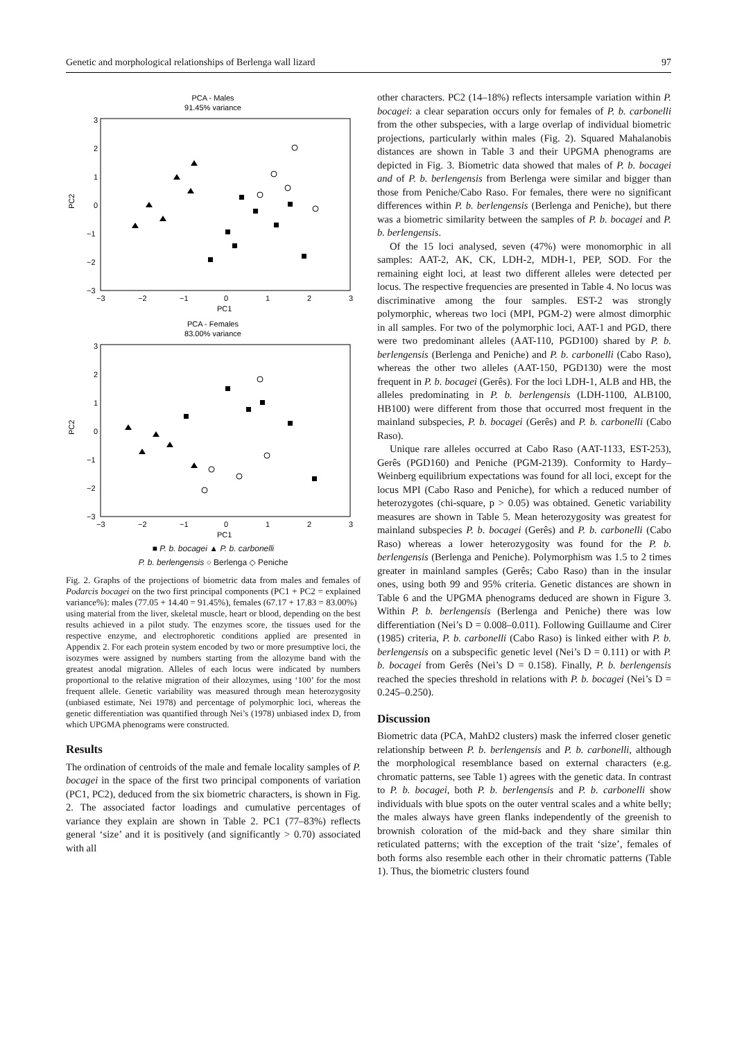Genetic and morphological relationships of Berlenga wall lizard 97
PCA - Males
91.45% variance
3
2
1
0
−1
−2
−3
−3
−2
−1
0
1
2
3
PC1
PC2
PCA - Females
83.00% variance
3
2
1
0
−1
−2
−3
−3
−2
−1
0
1
2
3
PC1
PC2
■ P. b. bocagei ▲ P. b. carbonelli
P. b. berlengensis ○ Berlenga ◇ Peniche
Fig. 2. Graphs of the projections of biometric data from males and females of Podarcis bocagei on the two first principal components (PC1 + PC2 = explained variance%): males (77.05 + 14.40 = 91.45%), females (67.17 + 17.83 = 83.00%)
using material from the liver, skeletal muscle, heart or blood, depending on the best results achieved in a pilot study. The enzymes score, the tissues used for the respective enzyme, and electrophoretic conditions applied are presented in Appendix 2. For each protein system encoded by two or more presumptive loci, the isozymes were assigned by numbers starting from the allozyme band with the greatest anodal migration. Alleles of each locus were indicated by numbers proportional to the relative migration of their allozymes, using ‘100’ for the most frequent allele. Genetic variability was measured through mean heterozygosity (unbiased estimate, Nei 1978) and percentage of polymorphic loci, whereas the genetic differentiation was quantified through Nei’s (1978) unbiased index D, from which UPGMA phenograms were constructed.
Results
The ordination of centroids of the male and female locality samples of P. bocagei in the space of the first two principal components of variation (PC1, PC2), deduced from the six biometric characters, is shown in Fig. 2. The associated factor loadings and cumulative percentages of variance they explain are shown in Table 2. PC1 (77–83%) reflects general ‘size’ and it is positively (and significantly > 0.70) associated with all
other characters. PC2 (14–18%) reflects intersample variation within P. bocagei: a clear separation occurs only for females of P. b. carbonelli from the other subspecies, with a large overlap of individual biometric projections, particularly within males (Fig. 2). Squared Mahalanobis distances are shown in Table 3 and their UPGMA phenograms are depicted in Fig. 3. Biometric data showed that males of P. b. bocagei and of P. b. berlengensis from Berlenga were similar and bigger than those from Peniche/Cabo Raso. For females, there were no significant differences within P. b. berlengensis (Berlenga and Peniche), but there was a biometric similarity between the samples of P. b. bocagei and P. b. berlengensis.
Of the 15 loci analysed, seven (47%) were monomorphic in all samples: AAT-2, AK, CK, LDH-2, MDH-1, PEP, SOD. For the remaining eight loci, at least two different alleles were detected per locus. The respective frequencies are presented in Table 4. No locus was discriminative among the four samples. EST-2 was strongly polymorphic, whereas two loci (MPI, PGM-2) were almost dimorphic in all samples. For two of the polymorphic loci, AAT-1 and PGD, there were two predominant alleles (AAT-110, PGD100) shared by P. b. berlengensis (Berlenga and Peniche) and P. b. carbonelli (Cabo Raso), whereas the other two alleles (AAT-150, PGD130) were the most frequent in P. b. bocagei (Gerês). For the loci LDH-1, ALB and HB, the alleles predominating in P. b. berlengensis (LDH-1100, ALB100, HB100) were different from those that occurred most frequent in the mainland subspecies, P. b. bocagei (Gerês) and P. b. carbonelli (Cabo Raso).
Unique rare alleles occurred at Cabo Raso (AAT-1133, EST-253), Gerês (PGD160) and Peniche (PGM-2139). Conformity to Hardy–Weinberg equilibrium expectations was found for all loci, except for the locus MPI (Cabo Raso and Peniche), for which a reduced number of heterozygotes (chi-square, p > 0.05) was obtained. Genetic variability measures are shown in Table 5. Mean heterozygosity was greatest for mainland subspecies P. b. bocagei (Gerês) and P. b. carbonelli (Cabo Raso) whereas a lower heterozygosity was found for the P. b. berlengensis (Berlenga and Peniche). Polymorphism was 1.5 to 2 times greater in mainland samples (Gerês; Cabo Raso) than in the insular ones, using both 99 and 95% criteria. Genetic distances are shown in Table 6 and the UPGMA phenograms deduced are shown in Figure 3. Within P. b. berlengensis (Berlenga and Peniche) there was low differentiation (Nei’s D = 0.008–0.011). Following Guillaume and Cirer (1985) criteria, P. b. carbonelli (Cabo Raso) is linked either with P. b. berlengensis on a subspecific genetic level (Nei’s D = 0.111) or with P. b. bocagei from Gerês (Nei’s D = 0.158). Finally, P. b. berlengensis reached the species threshold in relations with P. b. bocagei (Nei’s D = 0.245–0.250).
Discussion
Biometric data (PCA, MahD2 clusters) mask the inferred closer genetic relationship between P. b. berlengensis and P. b. carbonelli, although the morphological resemblance based on external characters (e.g. chromatic patterns, see Table 1) agrees with the genetic data. In contrast to P. b. bocagei, both P. b. berlengensis and P. b. carbonelli show individuals with blue spots on the outer ventral scales and a white belly; the males always have green flanks independently of the greenish to brownish coloration of the mid-back and they share similar thin reticulated patterns; with the exception of the trait ‘size’, females of both forms also resemble each other in their chromatic patterns (Table 1). Thus, the biometric clusters found